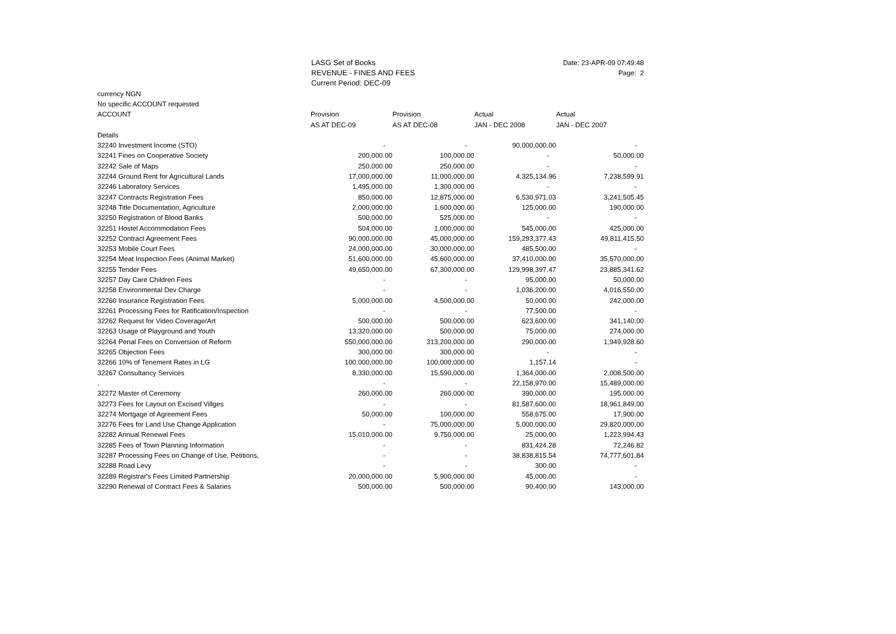LASG Set of Books
REVENUE - FINES AND FEES
Current Period: DEC-09
Date: 23-APR-09 07:49:48
Page: 2
| currency NGN | | | | |
| No specific ACCOUNT requested | | | | |
| ACCOUNT | Provision | Provision | Actual | Actual |
| | AS AT DEC-09 | AS AT DEC-08 | JAN - DEC 2008 | JAN - DEC 2007 |
| Details | | | | |
| 32240 Investment Income (STO) | - | - | 90,000,000.00 | - |
| 32241 Fines on Cooperative Society | 200,000.00 | 100,000.00 | - | 50,000.00 |
| 32242 Sale of Maps | 250,000.00 | 250,000.00 | - | - |
| 32244 Ground Rent for Agricultural Lands | 17,000,000.00 | 11,000,000.00 | 4,325,134.96 | 7,238,599.91 |
| 32246 Laboratory Services | 1,495,000.00 | 1,300,000.00 | - | - |
| 32247 Contracts Registration Fees | 850,000.00 | 12,875,000.00 | 6,530,971.03 | 3,241,505.45 |
| 32248 Title Documentation, Agriculture | 2,000,000.00 | 1,600,000.00 | 125,000.00 | 190,000.00 |
| 32250 Registration of Blood Banks | 500,000.00 | 525,000.00 | - | - |
| 32251 Hostel Accommodation Fees | 504,000.00 | 1,000,000.00 | 545,000.00 | 425,000.00 |
| 32252 Contract Agreement Fees | 90,000,000.00 | 45,000,000.00 | 159,293,377.43 | 49,811,415.50 |
| 32253 Mobile Court Fees | 24,000,000.00 | 30,000,000.00 | 485,500.00 | - |
| 32254 Meat Inspection Fees (Animal Market) | 51,600,000.00 | 45,600,000.00 | 37,410,000.00 | 35,570,000.00 |
| 32255 Tender Fees | 49,650,000.00 | 67,300,000.00 | 129,998,397.47 | 23,885,341.62 |
| 32257 Day Care Children Fees | - | - | 95,000.00 | 50,000.00 |
| 32258 Environmental Dev Charge | - | - | 1,036,200.00 | 4,016,550.00 |
| 32260 Insurance Registration Fees | 5,000,000.00 | 4,500,000.00 | 50,000.00 | 242,000.00 |
| 32261 Processing Fees for Ratification/Inspection | - | - | 77,500.00 | - |
| 32262 Request for Video Coverage/Art | 500,000.00 | 500,000.00 | 623,600.00 | 341,140.00 |
| 32263 Usage of Playground and Youth | 13,320,000.00 | 500,000.00 | 75,000.00 | 274,000.00 |
| 32264 Penal Fees on Conversion of Reform | 550,000,000.00 | 313,200,000.00 | 290,000.00 | 1,949,928.60 |
| 32265 Objection Fees | 300,000.00 | 300,000.00 | - | - |
| 32266 10% of Tenement Rates in LG | 100,000,000.00 | 100,000,000.00 | 1,157.14 | - |
| 32267 Consultancy Services | 8,330,000.00 | 15,590,000.00 | 1,364,000.00 | 2,008,500.00 |
| . | - | - | 22,158,970.00 | 15,489,000.00 |
| 32272 Master of Ceremony | 260,000.00 | 260,000.00 | 390,000.00 | 195,000.00 |
| 32273 Fees for Layout on Excised Villges | - | - | 81,587,600.00 | 18,961,849.00 |
| 32274 Mortgage of Agreement Fees | 50,000.00 | 100,000.00 | 558,675.00 | 17,900.00 |
| 32276 Fees for Land Use Change Application | - | 75,000,000.00 | 5,000,000.00 | 29,820,000.00 |
| 32282 Annual Renewal Fees | 15,010,000.00 | 9,750,000.00 | 25,000.00 | 1,223,994.43 |
| 32285 Fees of Town Planning Information | - | - | 831,424.28 | 72,246.82 |
| 32287 Processing Fees on Change of Use, Petitions, | - | - | 38,838,815.54 | 74,777,601.84 |
| 32288 Road Levy | - | - | 300.00 | - |
| 32289 Registrar's Fees Limited Partnership | 20,000,000.00 | 5,900,000.00 | 45,000.00 | - |
| 32290 Renewal of Contract Fees & Salaries | 500,000.00 | 500,000.00 | 90,400.00 | 143,000.00 |